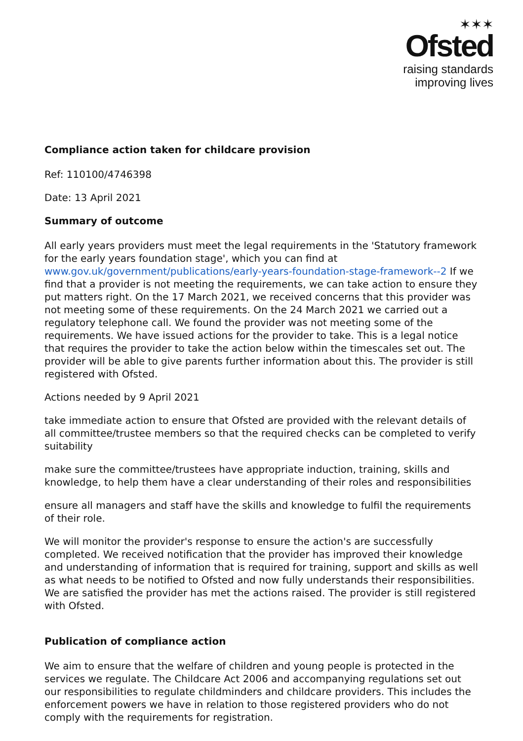✶✶✶
Ofsted
raising standards
improving lives
Compliance action taken for childcare provision
Ref: 110100/4746398
Date: 13 April 2021
Summary of outcome
All early years providers must meet the legal requirements in the 'Statutory framework for the early years foundation stage', which you can find at www.gov.uk/government/publications/early-years-foundation-stage-framework--2 If we find that a provider is not meeting the requirements, we can take action to ensure they put matters right. On the 17 March 2021, we received concerns that this provider was not meeting some of these requirements. On the 24 March 2021 we carried out a regulatory telephone call. We found the provider was not meeting some of the requirements. We have issued actions for the provider to take. This is a legal notice that requires the provider to take the action below within the timescales set out. The provider will be able to give parents further information about this. The provider is still registered with Ofsted.
Actions needed by 9 April 2021
take immediate action to ensure that Ofsted are provided with the relevant details of all committee/trustee members so that the required checks can be completed to verify suitability
make sure the committee/trustees have appropriate induction, training, skills and knowledge, to help them have a clear understanding of their roles and responsibilities
ensure all managers and staff have the skills and knowledge to fulfil the requirements of their role.
We will monitor the provider's response to ensure the action's are successfully completed. We received notification that the provider has improved their knowledge and understanding of information that is required for training, support and skills as well as what needs to be notified to Ofsted and now fully understands their responsibilities. We are satisfied the provider has met the actions raised. The provider is still registered with Ofsted.
Publication of compliance action
We aim to ensure that the welfare of children and young people is protected in the services we regulate. The Childcare Act 2006 and accompanying regulations set out our responsibilities to regulate childminders and childcare providers. This includes the enforcement powers we have in relation to those registered providers who do not comply with the requirements for registration.